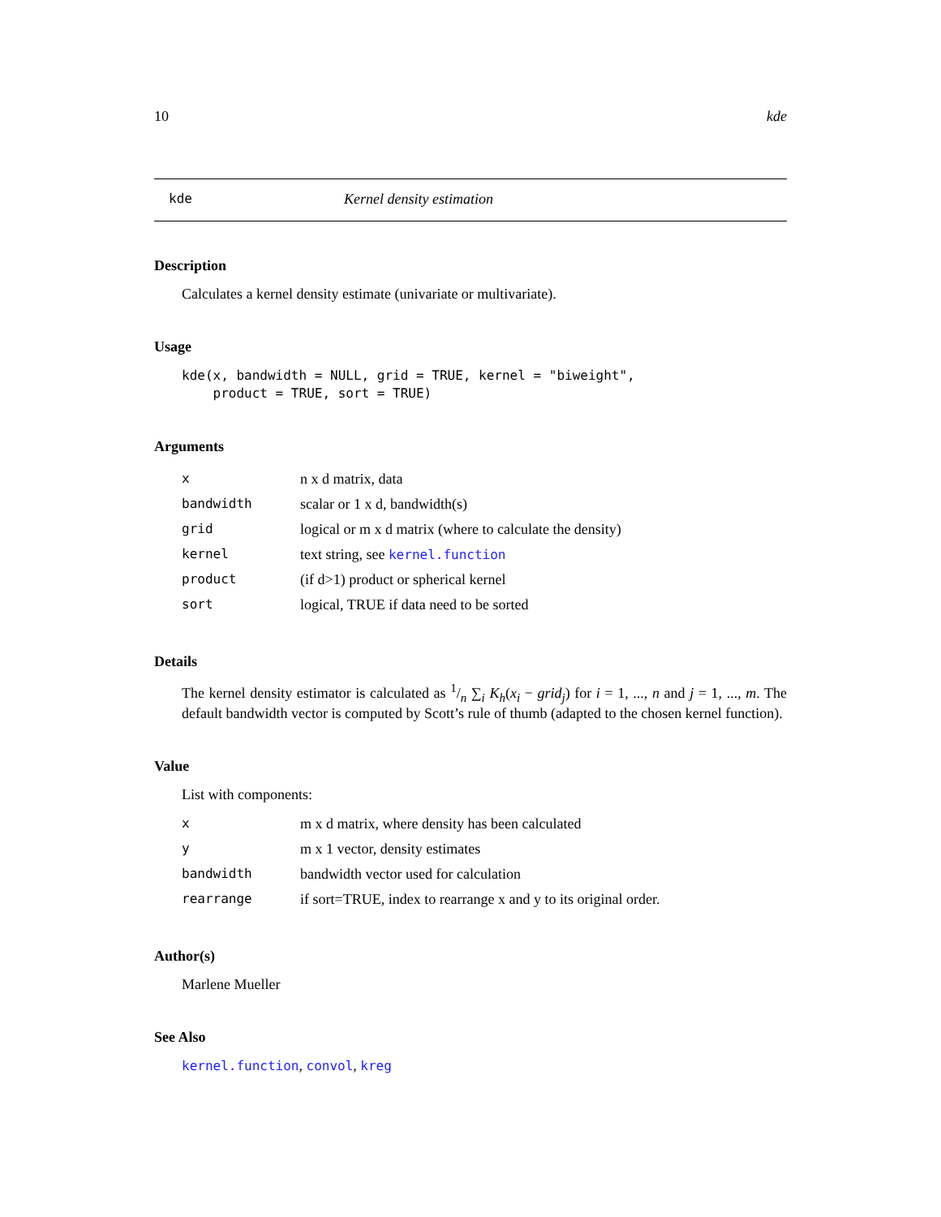10 kde
kde Kernel density estimation
Description
Calculates a kernel density estimate (univariate or multivariate).
Usage
kde(x, bandwidth = NULL, grid = TRUE, kernel = "biweight",
    product = TRUE, sort = TRUE)
Arguments
| x | n x d matrix, data |
| bandwidth | scalar or 1 x d, bandwidth(s) |
| grid | logical or m x d matrix (where to calculate the density) |
| kernel | text string, see kernel.function |
| product | (if d>1) product or spherical kernel |
| sort | logical, TRUE if data need to be sorted |
Details
The kernel density estimator is calculated as 1/n ∑<sub>i</sub> K<sub>h</sub>(x<sub>i</sub> − grid<sub>j</sub>) for i = 1, ..., n and j = 1, ..., m. The default bandwidth vector is computed by Scott’s rule of thumb (adapted to the chosen kernel function).
Value
List with components:
| x | m x d matrix, where density has been calculated |
| y | m x 1 vector, density estimates |
| bandwidth | bandwidth vector used for calculation |
| rearrange | if sort=TRUE, index to rearrange x and y to its original order. |
Author(s)
Marlene Mueller
See Also
kernel.function, convol, kreg